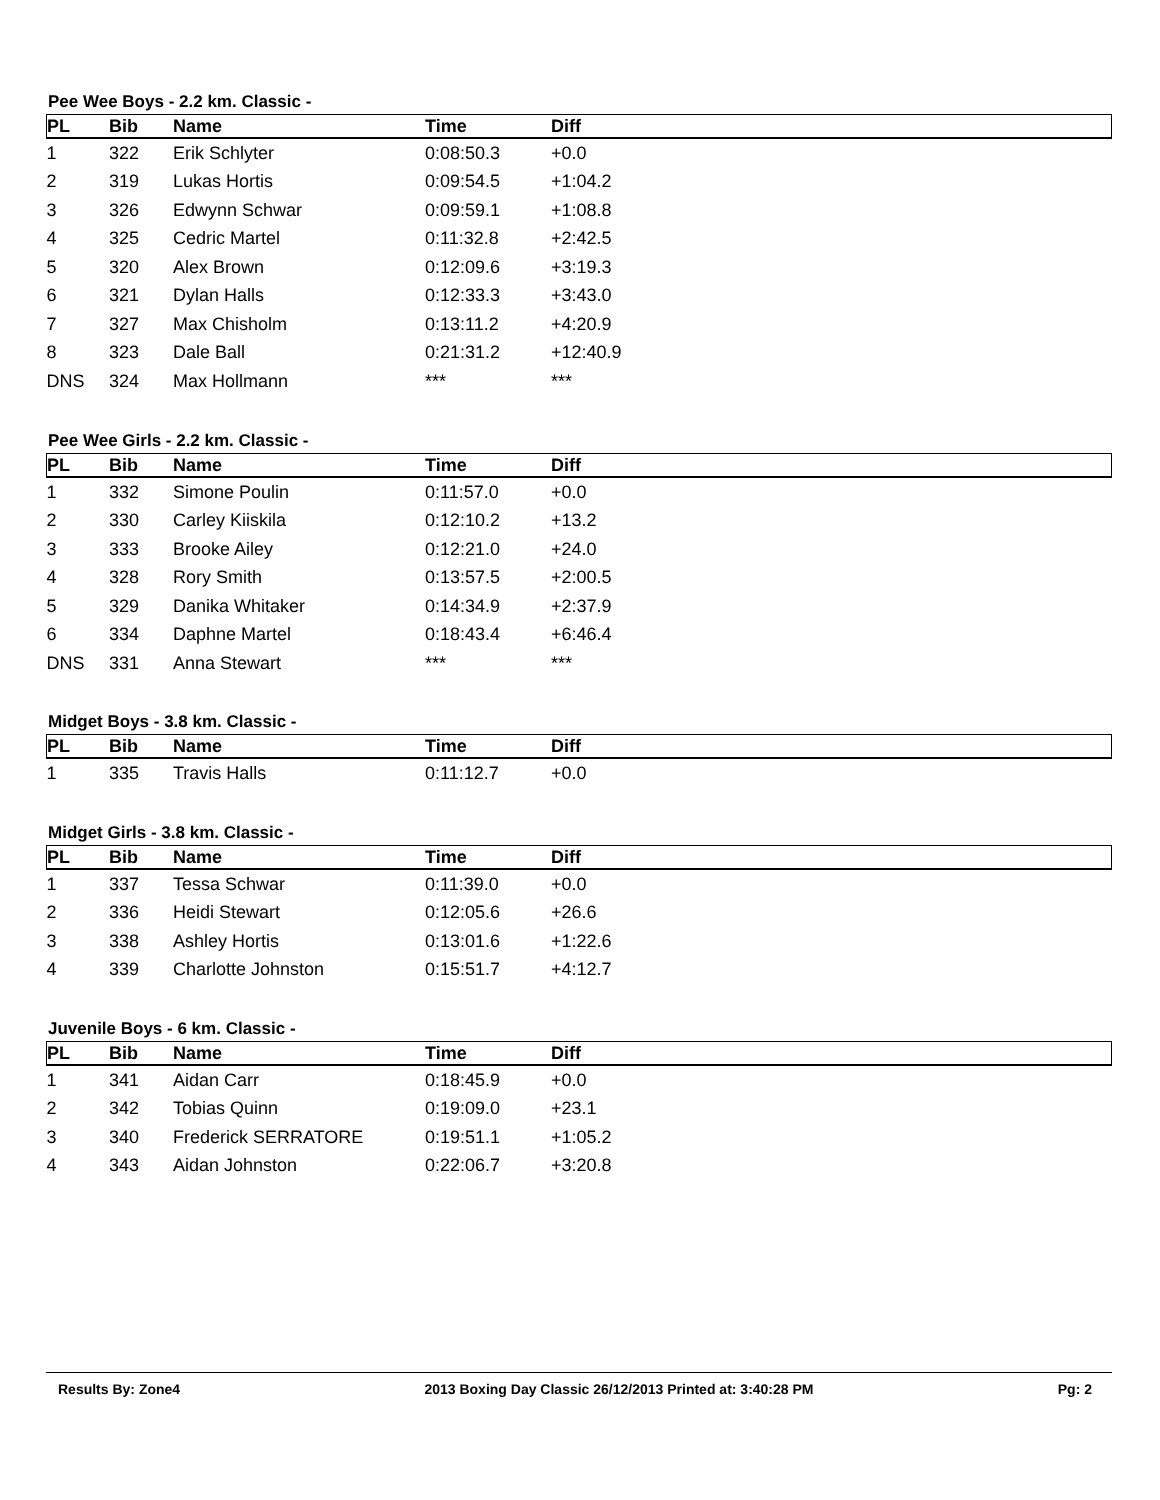Pee Wee Boys - 2.2 km. Classic -
| PL | Bib | Name | Time | Diff |
| --- | --- | --- | --- | --- |
| 1 | 322 | Erik Schlyter | 0:08:50.3 | +0.0 |
| 2 | 319 | Lukas Hortis | 0:09:54.5 | +1:04.2 |
| 3 | 326 | Edwynn Schwar | 0:09:59.1 | +1:08.8 |
| 4 | 325 | Cedric Martel | 0:11:32.8 | +2:42.5 |
| 5 | 320 | Alex Brown | 0:12:09.6 | +3:19.3 |
| 6 | 321 | Dylan Halls | 0:12:33.3 | +3:43.0 |
| 7 | 327 | Max Chisholm | 0:13:11.2 | +4:20.9 |
| 8 | 323 | Dale Ball | 0:21:31.2 | +12:40.9 |
| DNS | 324 | Max Hollmann | *** | *** |
Pee Wee Girls - 2.2 km. Classic -
| PL | Bib | Name | Time | Diff |
| --- | --- | --- | --- | --- |
| 1 | 332 | Simone Poulin | 0:11:57.0 | +0.0 |
| 2 | 330 | Carley Kiiskila | 0:12:10.2 | +13.2 |
| 3 | 333 | Brooke Ailey | 0:12:21.0 | +24.0 |
| 4 | 328 | Rory Smith | 0:13:57.5 | +2:00.5 |
| 5 | 329 | Danika Whitaker | 0:14:34.9 | +2:37.9 |
| 6 | 334 | Daphne Martel | 0:18:43.4 | +6:46.4 |
| DNS | 331 | Anna Stewart | *** | *** |
Midget Boys - 3.8 km. Classic -
| PL | Bib | Name | Time | Diff |
| --- | --- | --- | --- | --- |
| 1 | 335 | Travis Halls | 0:11:12.7 | +0.0 |
Midget Girls - 3.8 km. Classic -
| PL | Bib | Name | Time | Diff |
| --- | --- | --- | --- | --- |
| 1 | 337 | Tessa Schwar | 0:11:39.0 | +0.0 |
| 2 | 336 | Heidi Stewart | 0:12:05.6 | +26.6 |
| 3 | 338 | Ashley Hortis | 0:13:01.6 | +1:22.6 |
| 4 | 339 | Charlotte Johnston | 0:15:51.7 | +4:12.7 |
Juvenile Boys - 6 km. Classic -
| PL | Bib | Name | Time | Diff |
| --- | --- | --- | --- | --- |
| 1 | 341 | Aidan Carr | 0:18:45.9 | +0.0 |
| 2 | 342 | Tobias Quinn | 0:19:09.0 | +23.1 |
| 3 | 340 | Frederick SERRATORE | 0:19:51.1 | +1:05.2 |
| 4 | 343 | Aidan Johnston | 0:22:06.7 | +3:20.8 |
Results By: Zone4 2013 Boxing Day Classic 26/12/2013 Printed at: 3:40:28 PM Pg: 2